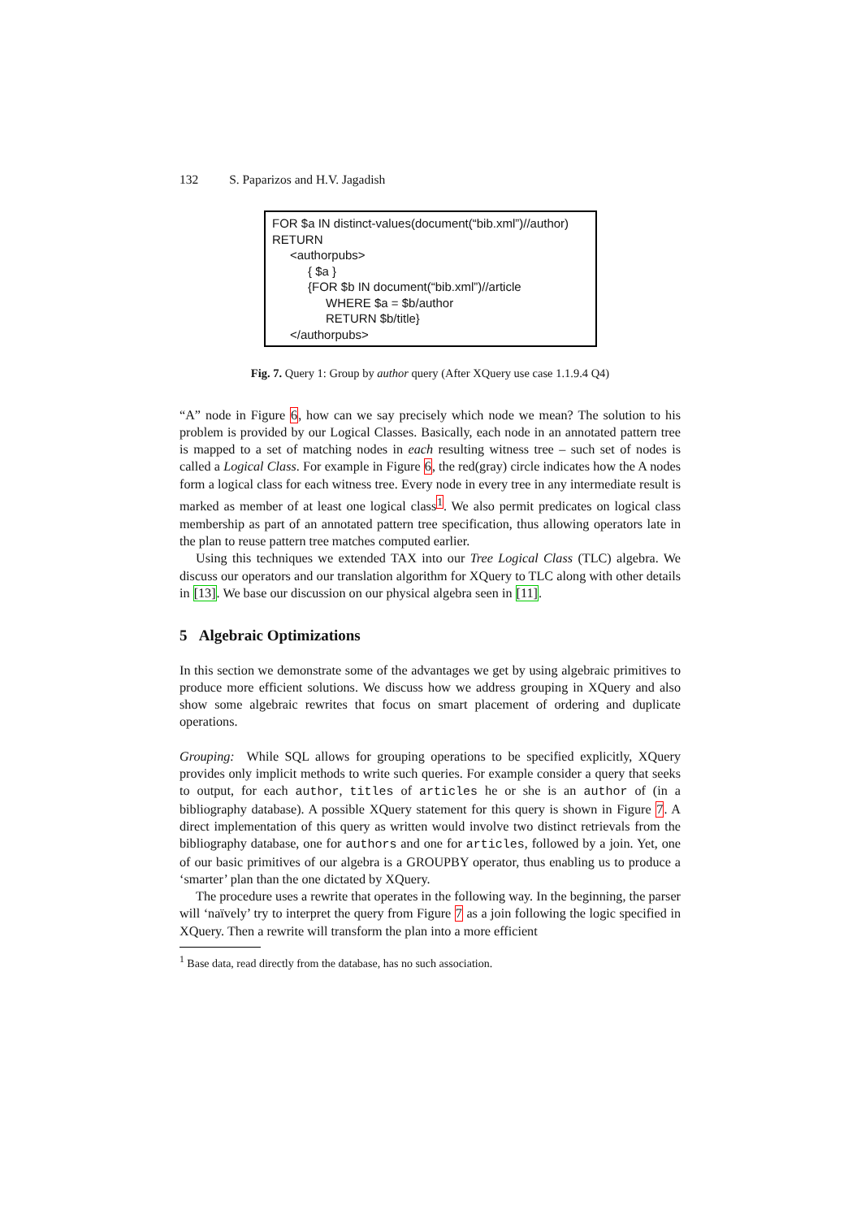132 S. Paparizos and H.V. Jagadish
FOR $a IN distinct-values(document(“bib.xml”)//author)
RETURN
<authorpubs>
{ $a }
{FOR $b IN document(“bib.xml”)//article
WHERE $a = $b/author
RETURN $b/title}
</authorpubs>
Fig. 7. Query 1: Group by author query (After XQuery use case 1.1.9.4 Q4)
“A” node in Figure 6, how can we say precisely which node we mean? The solution to his problem is provided by our Logical Classes. Basically, each node in an annotated pattern tree is mapped to a set of matching nodes in each resulting witness tree – such set of nodes is called a Logical Class. For example in Figure 6, the red(gray) circle indicates how the A nodes form a logical class for each witness tree. Every node in every tree in any intermediate result is marked as member of at least one logical class<sup>1</sup>. We also permit predicates on logical class membership as part of an annotated pattern tree specification, thus allowing operators late in the plan to reuse pattern tree matches computed earlier.
Using this techniques we extended TAX into our Tree Logical Class (TLC) algebra. We discuss our operators and our translation algorithm for XQuery to TLC along with other details in [13]. We base our discussion on our physical algebra seen in [11].
5 Algebraic Optimizations
In this section we demonstrate some of the advantages we get by using algebraic primitives to produce more efficient solutions. We discuss how we address grouping in XQuery and also show some algebraic rewrites that focus on smart placement of ordering and duplicate operations.
Grouping: While SQL allows for grouping operations to be specified explicitly, XQuery provides only implicit methods to write such queries. For example consider a query that seeks to output, for each author, titles of articles he or she is an author of (in a bibliography database). A possible XQuery statement for this query is shown in Figure 7. A direct implementation of this query as written would involve two distinct retrievals from the bibliography database, one for authors and one for articles, followed by a join. Yet, one of our basic primitives of our algebra is a GROUPBY operator, thus enabling us to produce a ‘smarter’ plan than the one dictated by XQuery.
The procedure uses a rewrite that operates in the following way. In the beginning, the parser will ‘naïvely’ try to interpret the query from Figure 7 as a join following the logic specified in XQuery. Then a rewrite will transform the plan into a more efficient
<sup>1</sup> Base data, read directly from the database, has no such association.